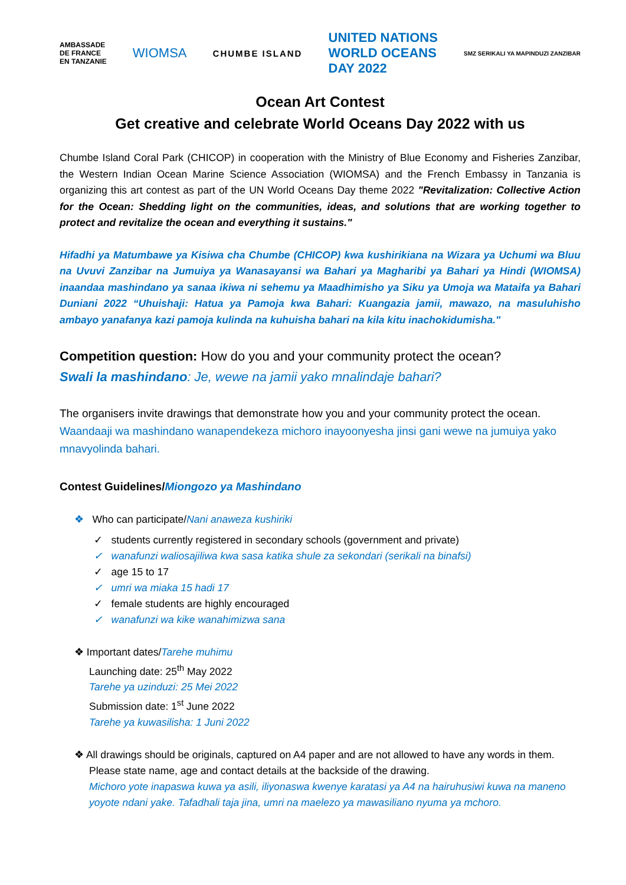AMBASSADE
DE FRANCE
EN TANZANIE
WIOMSA
CHUMBE ISLAND
UNITED NATIONS
WORLD OCEANS
DAY 2022
SMZ SERIKALI YA MAPINDUZI ZANZIBAR
Ocean Art Contest
Get creative and celebrate World Oceans Day 2022 with us
Chumbe Island Coral Park (CHICOP) in cooperation with the Ministry of Blue Economy and Fisheries Zanzibar, the Western Indian Ocean Marine Science Association (WIOMSA) and the French Embassy in Tanzania is organizing this art contest as part of the UN World Oceans Day theme 2022 "Revitalization: Collective Action for the Ocean: Shedding light on the communities, ideas, and solutions that are working together to protect and revitalize the ocean and everything it sustains."
Hifadhi ya Matumbawe ya Kisiwa cha Chumbe (CHICOP) kwa kushirikiana na Wizara ya Uchumi wa Bluu na Uvuvi Zanzibar na Jumuiya ya Wanasayansi wa Bahari ya Magharibi ya Bahari ya Hindi (WIOMSA) inaandaa mashindano ya sanaa ikiwa ni sehemu ya Maadhimisho ya Siku ya Umoja wa Mataifa ya Bahari Duniani 2022 “Uhuishaji: Hatua ya Pamoja kwa Bahari: Kuangazia jamii, mawazo, na masuluhisho ambayo yanafanya kazi pamoja kulinda na kuhuisha bahari na kila kitu inachokidumisha."
Competition question: How do you and your community protect the ocean?
Swali la mashindano: Je, wewe na jamii yako mnalindaje bahari?
The organisers invite drawings that demonstrate how you and your community protect the ocean.
Waandaaji wa mashindano wanapendekeza michoro inayoonyesha jinsi gani wewe na jumuiya yako mnavyolinda bahari.
Contest Guidelines/Miongozo ya Mashindano
❖ Who can participate/Nani anaweza kushiriki
✓ students currently registered in secondary schools (government and private)
✓ wanafunzi waliosajiliwa kwa sasa katika shule za sekondari (serikali na binafsi)
✓ age 15 to 17
✓ umri wa miaka 15 hadi 17
✓ female students are highly encouraged
✓ wanafunzi wa kike wanahimizwa sana
❖ Important dates/Tarehe muhimu
Launching date: 25<sup>th</sup> May 2022
Tarehe ya uzinduzi: 25 Mei 2022
Submission date: 1<sup>st</sup> June 2022
Tarehe ya kuwasilisha: 1 Juni 2022
❖ All drawings should be originals, captured on A4 paper and are not allowed to have any words in them.
Please state name, age and contact details at the backside of the drawing.
Michoro yote inapaswa kuwa ya asili, iliyonaswa kwenye karatasi ya A4 na hairuhusiwi kuwa na maneno yoyote ndani yake. Tafadhali taja jina, umri na maelezo ya mawasiliano nyuma ya mchoro.